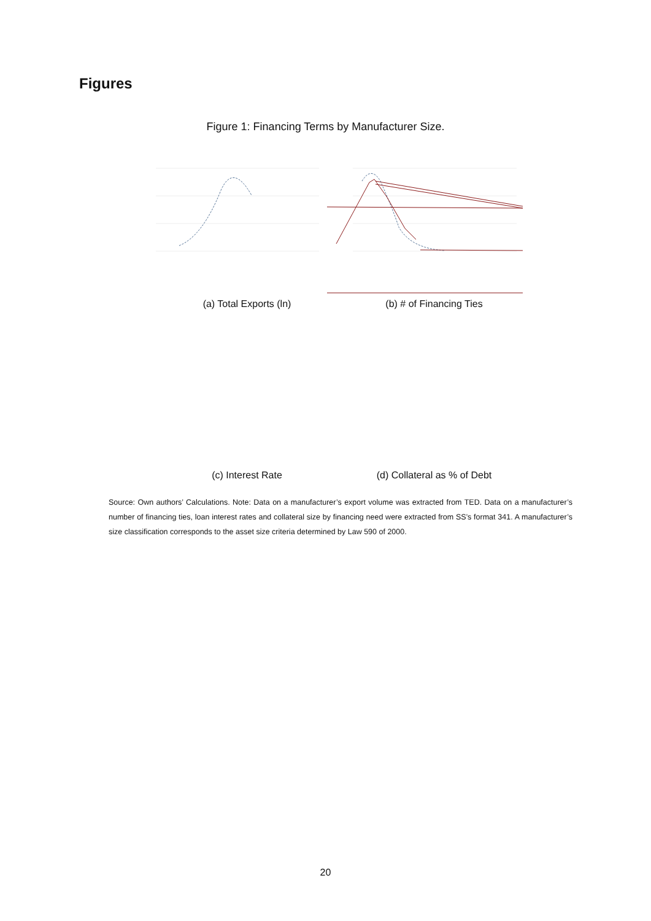Figures
Figure 1: Financing Terms by Manufacturer Size.
(a) Total Exports (ln) (b) # of Financing Ties
(c) Interest Rate (d) Collateral as % of Debt
Source: Own authors’ Calculations. Note: Data on a manufacturer’s export volume was extracted from TED. Data on a manufacturer’s number of financing ties, loan interest rates and collateral size by financing need were extracted from SS’s format 341. A manufacturer’s size classification corresponds to the asset size criteria determined by Law 590 of 2000.
20